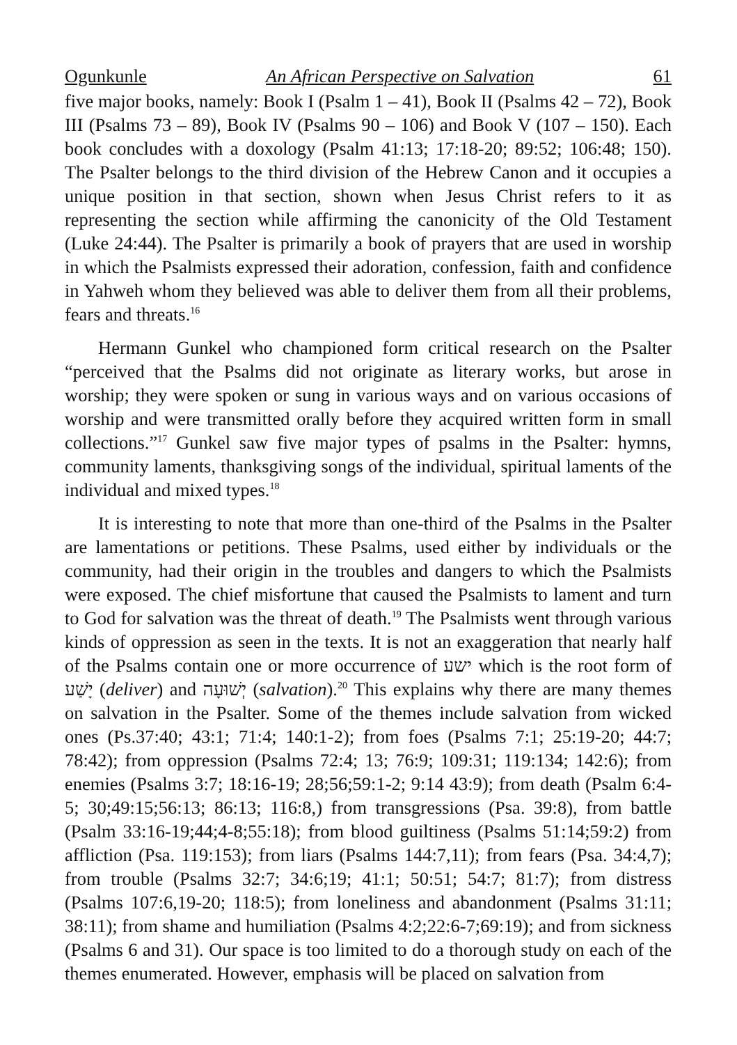Ogunkunle An African Perspective on Salvation 61
five major books, namely: Book I (Psalm 1 – 41), Book II (Psalms 42 – 72), Book III (Psalms 73 – 89), Book IV (Psalms 90 – 106) and Book V (107 – 150). Each book concludes with a doxology (Psalm 41:13; 17:18-20; 89:52; 106:48; 150). The Psalter belongs to the third division of the Hebrew Canon and it occupies a unique position in that section, shown when Jesus Christ refers to it as representing the section while affirming the canonicity of the Old Testament (Luke 24:44). The Psalter is primarily a book of prayers that are used in worship in which the Psalmists expressed their adoration, confession, faith and confidence in Yahweh whom they believed was able to deliver them from all their problems, fears and threats.<sup>16</sup>
Hermann Gunkel who championed form critical research on the Psalter “perceived that the Psalms did not originate as literary works, but arose in worship; they were spoken or sung in various ways and on various occasions of worship and were transmitted orally before they acquired written form in small collections.”<sup>17</sup> Gunkel saw five major types of psalms in the Psalter: hymns, community laments, thanksgiving songs of the individual, spiritual laments of the individual and mixed types.<sup>18</sup>
It is interesting to note that more than one-third of the Psalms in the Psalter are lamentations or petitions. These Psalms, used either by individuals or the community, had their origin in the troubles and dangers to which the Psalmists were exposed. The chief misfortune that caused the Psalmists to lament and turn to God for salvation was the threat of death.<sup>19</sup> The Psalmists went through various kinds of oppression as seen in the texts. It is not an exaggeration that nearly half of the Psalms contain one or more occurrence of ישע which is the root form of יָשַׁע (deliver) and יְשׁוּעָה (salvation).<sup>20</sup> This explains why there are many themes on salvation in the Psalter. Some of the themes include salvation from wicked ones (Ps.37:40; 43:1; 71:4; 140:1-2); from foes (Psalms 7:1; 25:19-20; 44:7; 78:42); from oppression (Psalms 72:4; 13; 76:9; 109:31; 119:134; 142:6); from enemies (Psalms 3:7; 18:16-19; 28;56;59:1-2; 9:14 43:9); from death (Psalm 6:4-5; 30;49:15;56:13; 86:13; 116:8,) from transgressions (Psa. 39:8), from battle (Psalm 33:16-19;44;4-8;55:18); from blood guiltiness (Psalms 51:14;59:2) from affliction (Psa. 119:153); from liars (Psalms 144:7,11); from fears (Psa. 34:4,7); from trouble (Psalms 32:7; 34:6;19; 41:1; 50:51; 54:7; 81:7); from distress (Psalms 107:6,19-20; 118:5); from loneliness and abandonment (Psalms 31:11; 38:11); from shame and humiliation (Psalms 4:2;22:6-7;69:19); and from sickness (Psalms 6 and 31). Our space is too limited to do a thorough study on each of the themes enumerated. However, emphasis will be placed on salvation from